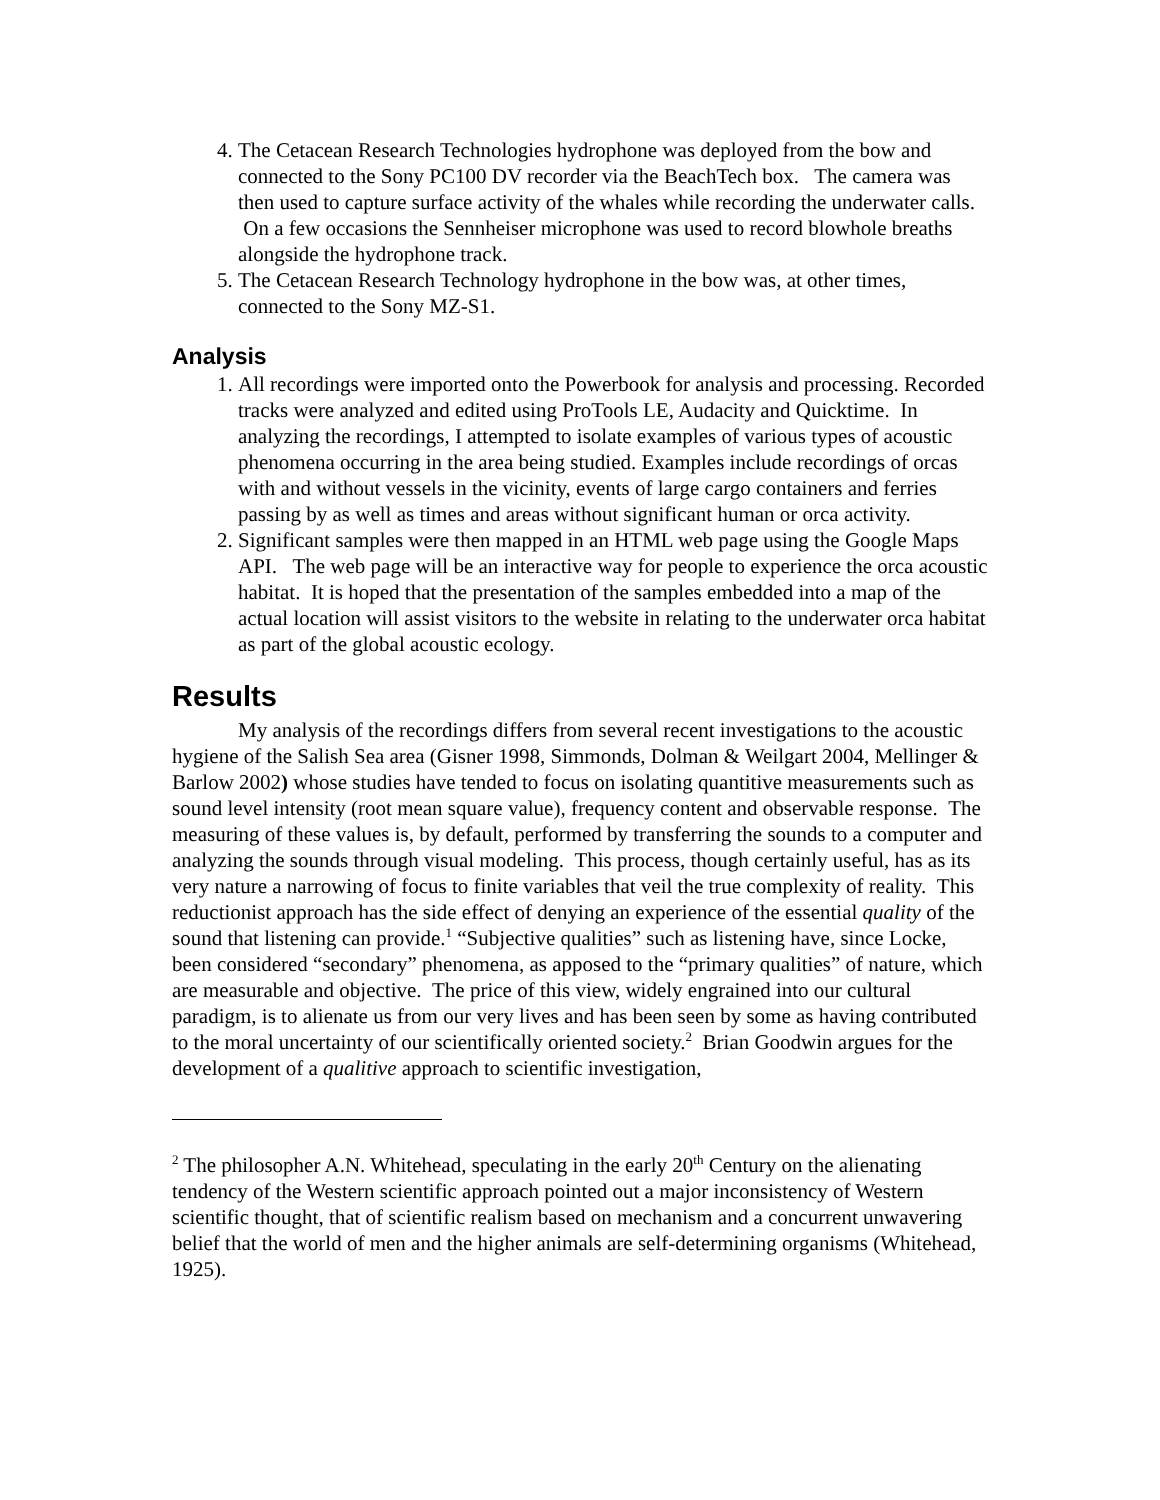4. The Cetacean Research Technologies hydrophone was deployed from the bow and connected to the Sony PC100 DV recorder via the BeachTech box. The camera was then used to capture surface activity of the whales while recording the underwater calls. On a few occasions the Sennheiser microphone was used to record blowhole breaths alongside the hydrophone track.
5. The Cetacean Research Technology hydrophone in the bow was, at other times, connected to the Sony MZ-S1.
Analysis
1. All recordings were imported onto the Powerbook for analysis and processing. Recorded tracks were analyzed and edited using ProTools LE, Audacity and Quicktime. In analyzing the recordings, I attempted to isolate examples of various types of acoustic phenomena occurring in the area being studied. Examples include recordings of orcas with and without vessels in the vicinity, events of large cargo containers and ferries passing by as well as times and areas without significant human or orca activity.
2. Significant samples were then mapped in an HTML web page using the Google Maps API. The web page will be an interactive way for people to experience the orca acoustic habitat. It is hoped that the presentation of the samples embedded into a map of the actual location will assist visitors to the website in relating to the underwater orca habitat as part of the global acoustic ecology.
Results
My analysis of the recordings differs from several recent investigations to the acoustic hygiene of the Salish Sea area (Gisner 1998, Simmonds, Dolman & Weilgart 2004, Mellinger & Barlow 2002) whose studies have tended to focus on isolating quantitive measurements such as sound level intensity (root mean square value), frequency content and observable response. The measuring of these values is, by default, performed by transferring the sounds to a computer and analyzing the sounds through visual modeling. This process, though certainly useful, has as its very nature a narrowing of focus to finite variables that veil the true complexity of reality. This reductionist approach has the side effect of denying an experience of the essential quality of the sound that listening can provide.<sup>1</sup> “Subjective qualities” such as listening have, since Locke, been considered “secondary” phenomena, as apposed to the “primary qualities” of nature, which are measurable and objective. The price of this view, widely engrained into our cultural paradigm, is to alienate us from our very lives and has been seen by some as having contributed to the moral uncertainty of our scientifically oriented society.<sup>2</sup> Brian Goodwin argues for the development of a qualitive approach to scientific investigation,
<sup>2</sup> The philosopher A.N. Whitehead, speculating in the early 20<sup>th</sup> Century on the alienating tendency of the Western scientific approach pointed out a major inconsistency of Western scientific thought, that of scientific realism based on mechanism and a concurrent unwavering belief that the world of men and the higher animals are self-determining organisms (Whitehead, 1925).